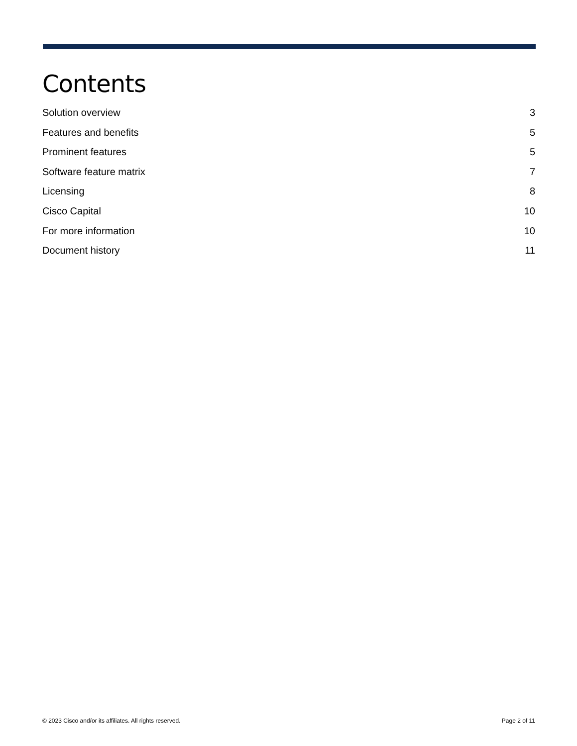Contents
Solution overview 3
Features and benefits 5
Prominent features 5
Software feature matrix 7
Licensing 8
Cisco Capital 10
For more information 10
Document history 11
© 2023 Cisco and/or its affiliates. All rights reserved. Page 2 of 11